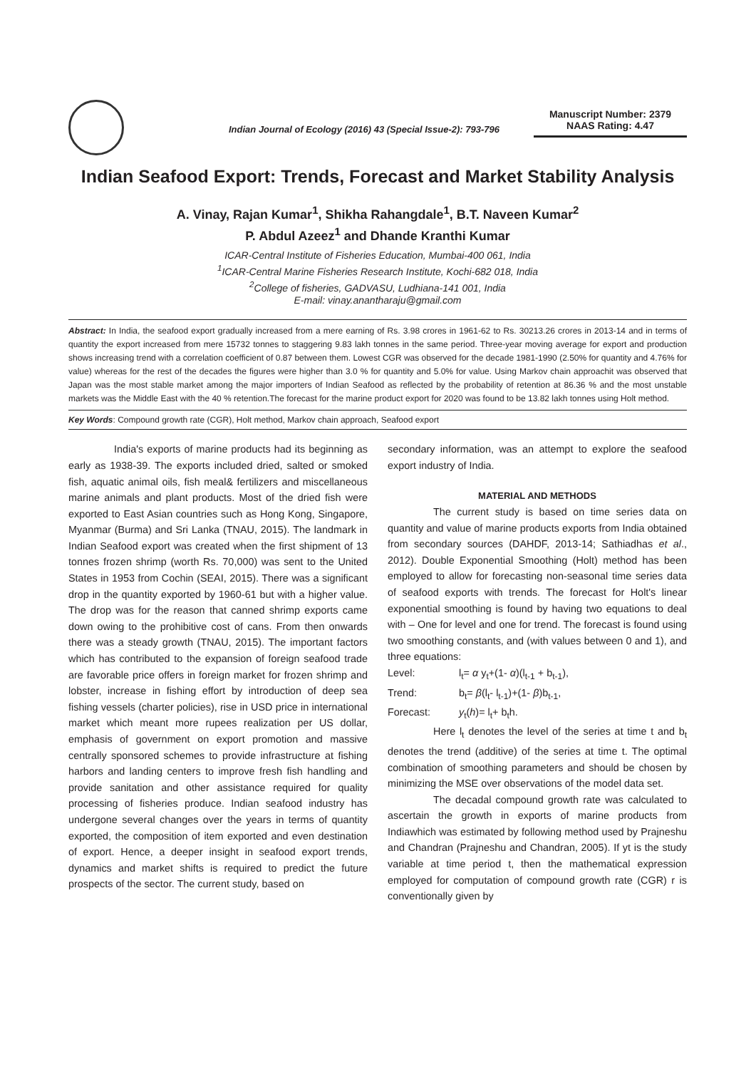Indian Journal of Ecology (2016) 43 (Special Issue-2): 793-796
Manuscript Number: 2379
NAAS Rating: 4.47
Indian Seafood Export: Trends, Forecast and Market Stability Analysis
A. Vinay, Rajan Kumar<sup>1</sup>, Shikha Rahangdale<sup>1</sup>, B.T. Naveen Kumar<sup>2</sup>
P. Abdul Azeez<sup>1</sup> and Dhande Kranthi Kumar
ICAR-Central Institute of Fisheries Education, Mumbai-400 061, India
<sup>1</sup> ICAR-Central Marine Fisheries Research Institute, Kochi-682 018, India
<sup>2</sup> College of fisheries, GADVASU, Ludhiana-141 001, India
E-mail: vinay.anantharaju@gmail.com
Abstract: In India, the seafood export gradually increased from a mere earning of Rs. 3.98 crores in 1961-62 to Rs. 30213.26 crores in 2013-14 and in terms of quantity the export increased from mere 15732 tonnes to staggering 9.83 lakh tonnes in the same period. Three-year moving average for export and production shows increasing trend with a correlation coefficient of 0.87 between them. Lowest CGR was observed for the decade 1981-1990 (2.50% for quantity and 4.76% for value) whereas for the rest of the decades the figures were higher than 3.0 % for quantity and 5.0% for value. Using Markov chain approachit was observed that Japan was the most stable market among the major importers of Indian Seafood as reflected by the probability of retention at 86.36 % and the most unstable markets was the Middle East with the 40 % retention.The forecast for the marine product export for 2020 was found to be 13.82 lakh tonnes using Holt method.
Key Words: Compound growth rate (CGR), Holt method, Markov chain approach, Seafood export
India's exports of marine products had its beginning as early as 1938-39. The exports included dried, salted or smoked fish, aquatic animal oils, fish meal& fertilizers and miscellaneous marine animals and plant products. Most of the dried fish were exported to East Asian countries such as Hong Kong, Singapore, Myanmar (Burma) and Sri Lanka (TNAU, 2015). The landmark in Indian Seafood export was created when the first shipment of 13 tonnes frozen shrimp (worth Rs. 70,000) was sent to the United States in 1953 from Cochin (SEAI, 2015). There was a significant drop in the quantity exported by 1960-61 but with a higher value. The drop was for the reason that canned shrimp exports came down owing to the prohibitive cost of cans. From then onwards there was a steady growth (TNAU, 2015). The important factors which has contributed to the expansion of foreign seafood trade are favorable price offers in foreign market for frozen shrimp and lobster, increase in fishing effort by introduction of deep sea fishing vessels (charter policies), rise in USD price in international market which meant more rupees realization per US dollar, emphasis of government on export promotion and massive centrally sponsored schemes to provide infrastructure at fishing harbors and landing centers to improve fresh fish handling and provide sanitation and other assistance required for quality processing of fisheries produce. Indian seafood industry has undergone several changes over the years in terms of quantity exported, the composition of item exported and even destination of export. Hence, a deeper insight in seafood export trends, dynamics and market shifts is required to predict the future prospects of the sector. The current study, based on
secondary information, was an attempt to explore the seafood export industry of India.
MATERIAL AND METHODS
The current study is based on time series data on quantity and value of marine products exports from India obtained from secondary sources (DAHDF, 2013-14; Sathiadhas et al., 2012). Double Exponential Smoothing (Holt) method has been employed to allow for forecasting non-seasonal time series data of seafood exports with trends. The forecast for Holt's linear exponential smoothing is found by having two equations to deal with – One for level and one for trend. The forecast is found using two smoothing constants, and (with values between 0 and 1), and three equations:
Level: l<sub>t</sub>= α y<sub>t</sub>+(1- α)(l<sub>t-1</sub> + b<sub>t-1</sub>),
Trend: b<sub>t</sub>= β(l<sub>t</sub>- l<sub>t-1</sub>)+(1- β)b<sub>t-1</sub>,
Forecast: y<sub>t</sub>(h)= l<sub>t</sub>+ b<sub>t</sub>h.
Here l<sub>t</sub> denotes the level of the series at time t and b<sub>t</sub> denotes the trend (additive) of the series at time t. The optimal combination of smoothing parameters and should be chosen by minimizing the MSE over observations of the model data set.
The decadal compound growth rate was calculated to ascertain the growth in exports of marine products from Indiawhich was estimated by following method used by Prajneshu and Chandran (Prajneshu and Chandran, 2005). If yt is the study variable at time period t, then the mathematical expression employed for computation of compound growth rate (CGR) r is conventionally given by